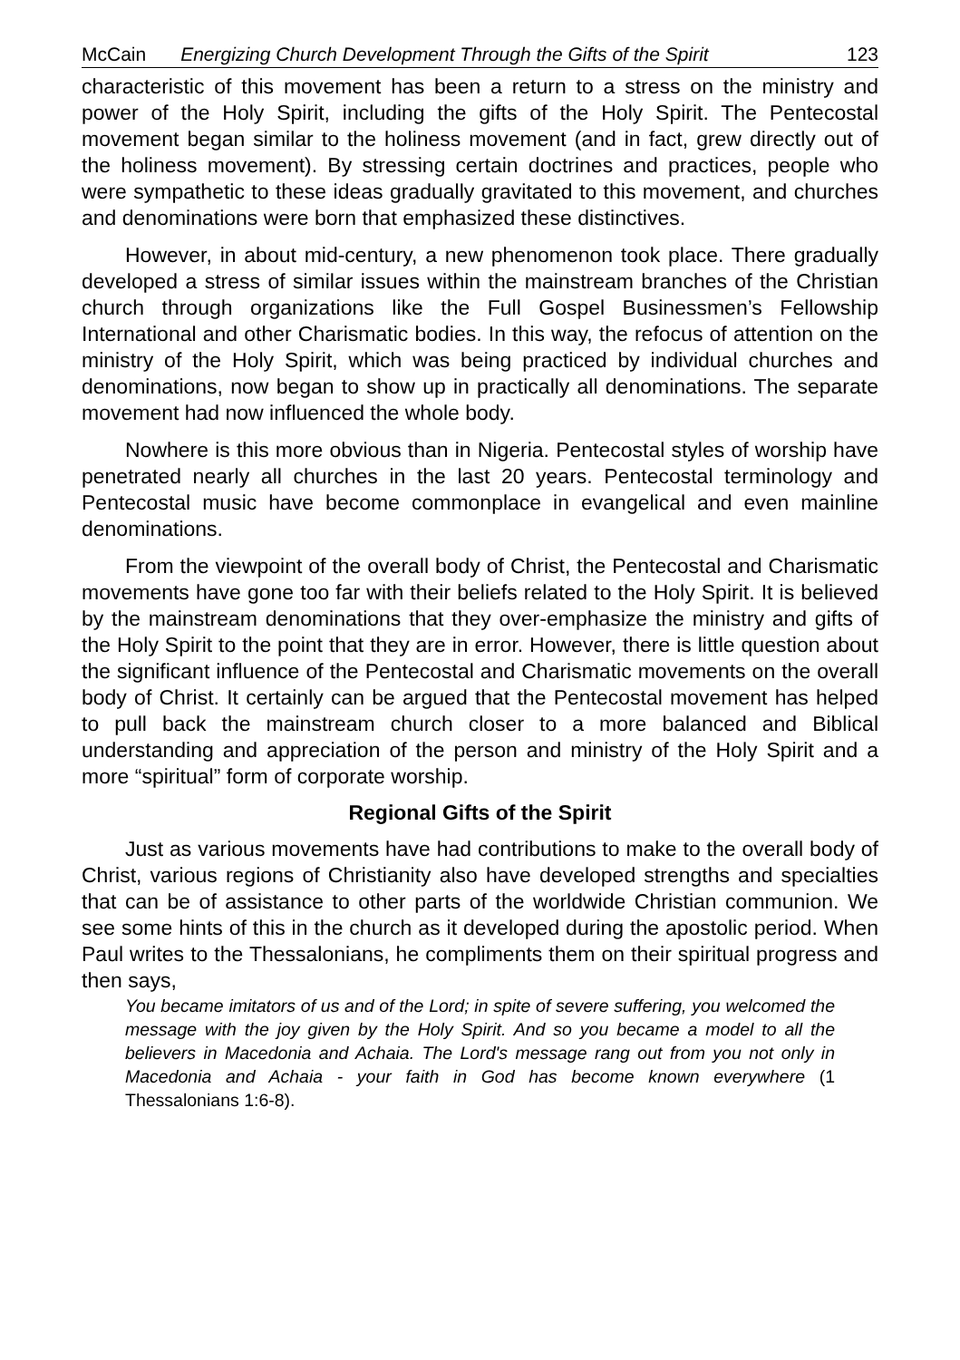McCain Energizing Church Development Through the Gifts of the Spirit 123
characteristic of this movement has been a return to a stress on the ministry and power of the Holy Spirit, including the gifts of the Holy Spirit. The Pentecostal movement began similar to the holiness movement (and in fact, grew directly out of the holiness movement). By stressing certain doctrines and practices, people who were sympathetic to these ideas gradually gravitated to this movement, and churches and denominations were born that emphasized these distinctives.
However, in about mid-century, a new phenomenon took place. There gradually developed a stress of similar issues within the mainstream branches of the Christian church through organizations like the Full Gospel Businessmen’s Fellowship International and other Charismatic bodies. In this way, the refocus of attention on the ministry of the Holy Spirit, which was being practiced by individual churches and denominations, now began to show up in practically all denominations. The separate movement had now influenced the whole body.
Nowhere is this more obvious than in Nigeria. Pentecostal styles of worship have penetrated nearly all churches in the last 20 years. Pentecostal terminology and Pentecostal music have become commonplace in evangelical and even mainline denominations.
From the viewpoint of the overall body of Christ, the Pentecostal and Charismatic movements have gone too far with their beliefs related to the Holy Spirit. It is believed by the mainstream denominations that they over-emphasize the ministry and gifts of the Holy Spirit to the point that they are in error. However, there is little question about the significant influence of the Pentecostal and Charismatic movements on the overall body of Christ. It certainly can be argued that the Pentecostal movement has helped to pull back the mainstream church closer to a more balanced and Biblical understanding and appreciation of the person and ministry of the Holy Spirit and a more “spiritual” form of corporate worship.
Regional Gifts of the Spirit
Just as various movements have had contributions to make to the overall body of Christ, various regions of Christianity also have developed strengths and specialties that can be of assistance to other parts of the worldwide Christian communion. We see some hints of this in the church as it developed during the apostolic period. When Paul writes to the Thessalonians, he compliments them on their spiritual progress and then says,
You became imitators of us and of the Lord; in spite of severe suffering, you welcomed the message with the joy given by the Holy Spirit. And so you became a model to all the believers in Macedonia and Achaia. The Lord's message rang out from you not only in Macedonia and Achaia - your faith in God has become known everywhere (1 Thessalonians 1:6-8).